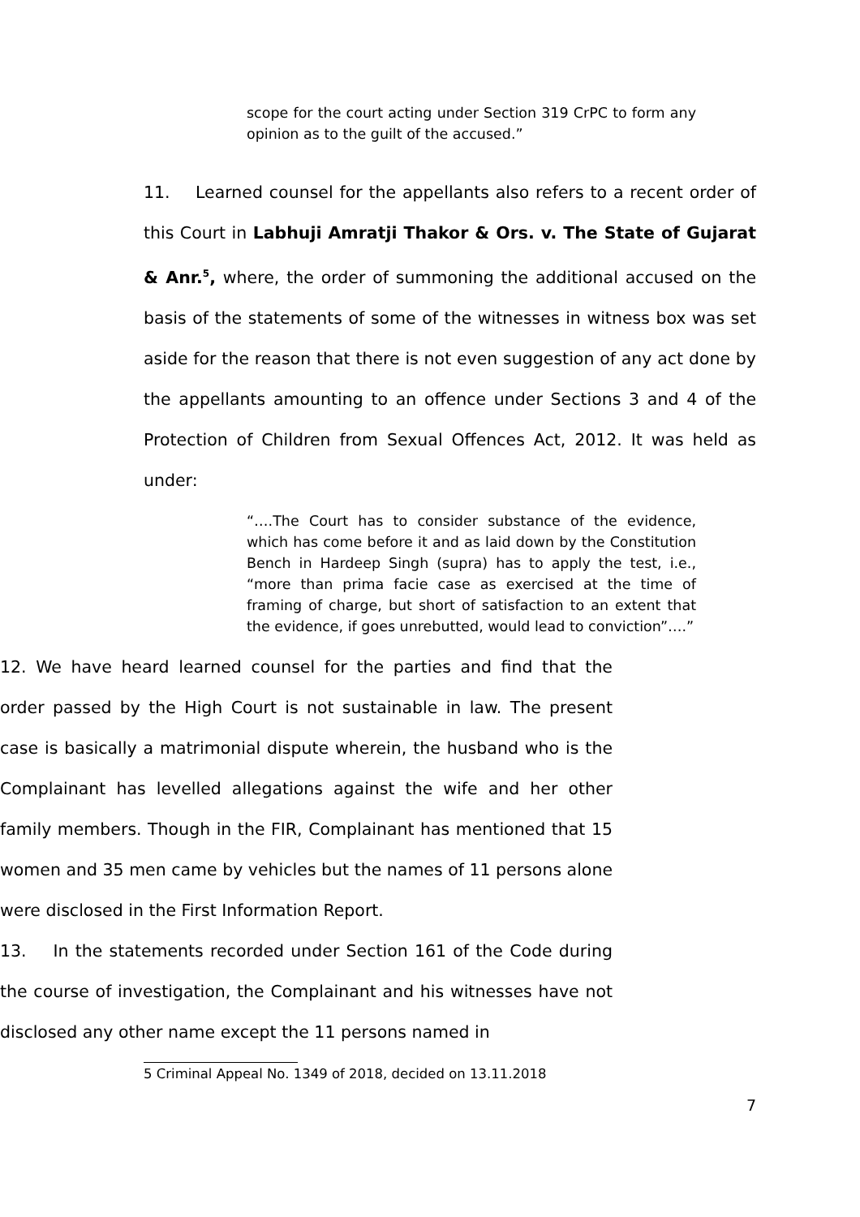scope for the court acting under Section 319 CrPC to form any opinion as to the guilt of the accused.”
11. Learned counsel for the appellants also refers to a recent order of this Court in Labhuji Amratji Thakor & Ors. v. The State of Gujarat & Anr.<sup>5</sup>, where, the order of summoning the additional accused on the basis of the statements of some of the witnesses in witness box was set aside for the reason that there is not even suggestion of any act done by the appellants amounting to an offence under Sections 3 and 4 of the Protection of Children from Sexual Offences Act, 2012. It was held as under:
“….The Court has to consider substance of the evidence, which has come before it and as laid down by the Constitution Bench in Hardeep Singh (supra) has to apply the test, i.e., “more than prima facie case as exercised at the time of framing of charge, but short of satisfaction to an extent that the evidence, if goes unrebutted, would lead to conviction”….”
12. We have heard learned counsel for the parties and find that the order passed by the High Court is not sustainable in law. The present case is basically a matrimonial dispute wherein, the husband who is the Complainant has levelled allegations against the wife and her other family members. Though in the FIR, Complainant has mentioned that 15 women and 35 men came by vehicles but the names of 11 persons alone were disclosed in the First Information Report.
13. In the statements recorded under Section 161 of the Code during the course of investigation, the Complainant and his witnesses have not disclosed any other name except the 11 persons named in
5 Criminal Appeal No. 1349 of 2018, decided on 13.11.2018
7